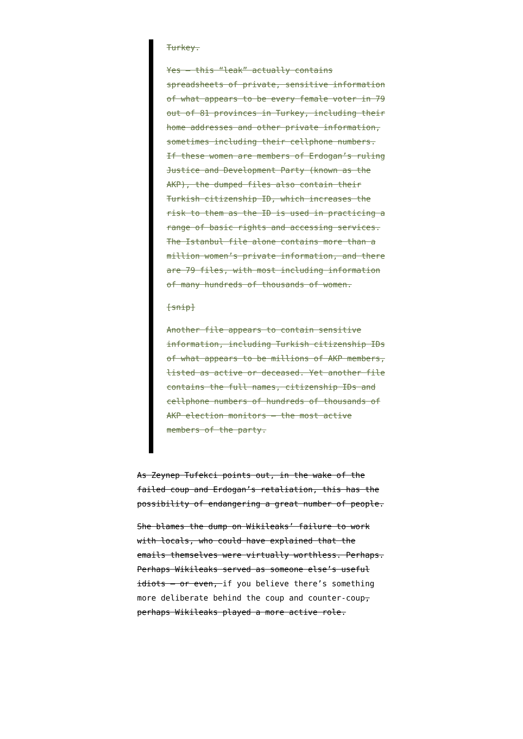Turkey.
Yes — this “leak” actually contains spreadsheets of private, sensitive information of what appears to be every female voter in 79 out of 81 provinces in Turkey, including their home addresses and other private information, sometimes including their cellphone numbers. If these women are members of Erdogan’s ruling Justice and Development Party (known as the AKP), the dumped files also contain their Turkish citizenship ID, which increases the risk to them as the ID is used in practicing a range of basic rights and accessing services. The Istanbul file alone contains more than a million women’s private information, and there are 79 files, with most including information of many hundreds of thousands of women.
[snip]
Another file appears to contain sensitive information, including Turkish citizenship IDs of what appears to be millions of AKP members, listed as active or deceased. Yet another file contains the full names, citizenship IDs and cellphone numbers of hundreds of thousands of AKP election monitors — the most active members of the party.
As Zeynep Tufekci points out, in the wake of the failed coup and Erdogan’s retaliation, this has the possibility of endangering a great number of people.
She blames the dump on Wikileaks’ failure to work with locals, who could have explained that the emails themselves were virtually worthless. Perhaps. Perhaps Wikileaks served as someone else’s useful idiots — or even, if you believe there’s something more deliberate behind the coup and counter-coup, perhaps Wikileaks played a more active role.